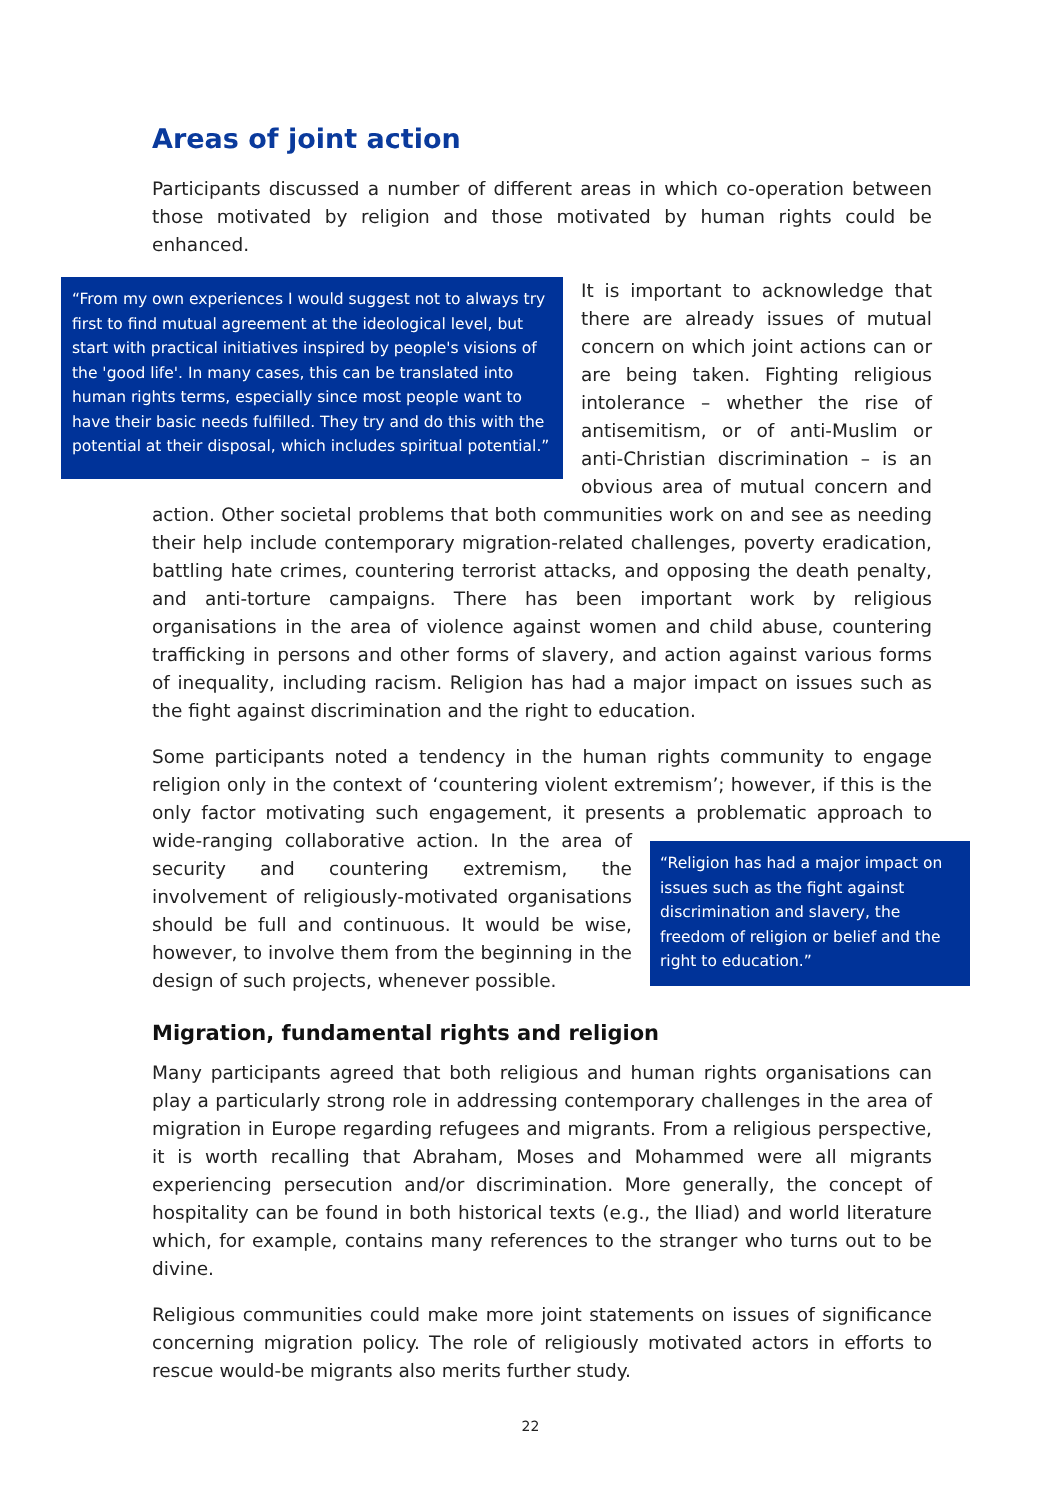Areas of joint action
Participants discussed a number of different areas in which co-operation between those motivated by religion and those motivated by human rights could be enhanced.
“From my own experiences I would suggest not to always try first to find mutual agreement at the ideological level, but start with practical initiatives inspired by people's visions of the 'good life'. In many cases, this can be translated into human rights terms, especially since most people want to have their basic needs fulfilled. They try and do this with the potential at their disposal, which includes spiritual potential.”
It is important to acknowledge that there are already issues of mutual concern on which joint actions can or are being taken. Fighting religious intolerance – whether the rise of antisemitism, or of anti-Muslim or anti-Christian discrimination – is an obvious area of mutual concern and action. Other societal problems that both communities work on and see as needing their help include contemporary migration-related challenges, poverty eradication, battling hate crimes, countering terrorist attacks, and opposing the death penalty, and anti-torture campaigns. There has been important work by religious organisations in the area of violence against women and child abuse, countering trafficking in persons and other forms of slavery, and action against various forms of inequality, including racism. Religion has had a major impact on issues such as the fight against discrimination and the right to education.
Some participants noted a tendency in the human rights community to engage religion only in the context of ‘countering violent extremism’; however, if this is the only factor motivating such engagement, it presents a problematic approach to wide-ranging “Religion has had a major impact on issues such as the fight against discrimination and slavery, the freedom of religion or belief and the right to education.” collaborative action. In the area of security and countering extremism, the involvement of religiously-motivated organisations should be full and continuous. It would be wise, however, to involve them from the beginning in the design of such projects, whenever possible.
Migration, fundamental rights and religion
Many participants agreed that both religious and human rights organisations can play a particularly strong role in addressing contemporary challenges in the area of migration in Europe regarding refugees and migrants. From a religious perspective, it is worth recalling that Abraham, Moses and Mohammed were all migrants experiencing persecution and/or discrimination. More generally, the concept of hospitality can be found in both historical texts (e.g., the Iliad) and world literature which, for example, contains many references to the stranger who turns out to be divine.
Religious communities could make more joint statements on issues of significance concerning migration policy. The role of religiously motivated actors in efforts to rescue would-be migrants also merits further study.
22